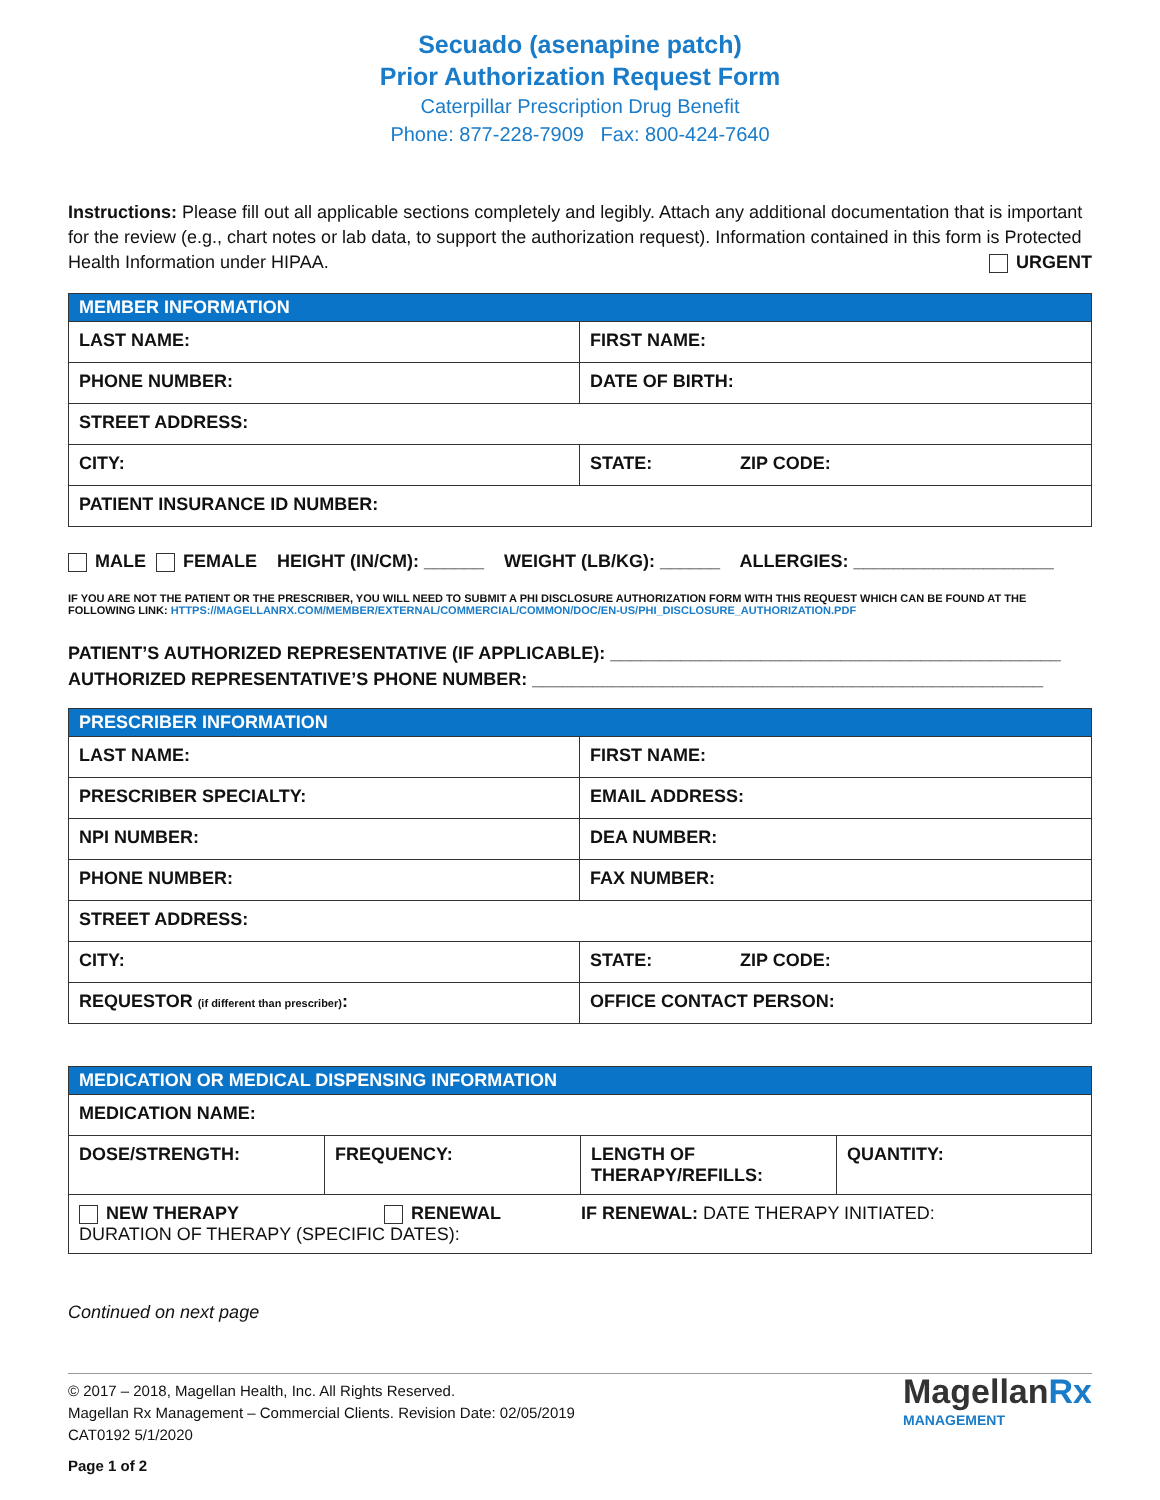Secuado (asenapine patch)
Prior Authorization Request Form
Caterpillar Prescription Drug Benefit
Phone: 877-228-7909 Fax: 800-424-7640
Instructions: Please fill out all applicable sections completely and legibly. Attach any additional documentation that is important for the review (e.g., chart notes or lab data, to support the authorization request). Information contained in this form is Protected Health Information under HIPAA. URGENT
| MEMBER INFORMATION | | |
| --- | --- | --- |
| LAST NAME: | FIRST NAME: | |
| PHONE NUMBER: | DATE OF BIRTH: | |
| STREET ADDRESS: | | |
| CITY: | STATE: | ZIP CODE: |
| PATIENT INSURANCE ID NUMBER: | | |
MALE FEMALE HEIGHT (IN/CM): ______ WEIGHT (LB/KG): ______ ALLERGIES: ____________________
IF YOU ARE NOT THE PATIENT OR THE PRESCRIBER, YOU WILL NEED TO SUBMIT A PHI DISCLOSURE AUTHORIZATION FORM WITH THIS REQUEST WHICH CAN BE FOUND AT THE FOLLOWING LINK: HTTPS://MAGELLANRX.COM/MEMBER/EXTERNAL/COMMERCIAL/COMMON/DOC/EN-US/PHI_DISCLOSURE_AUTHORIZATION.PDF
PATIENT’S AUTHORIZED REPRESENTATIVE (IF APPLICABLE): _____________________________________________
AUTHORIZED REPRESENTATIVE’S PHONE NUMBER: ___________________________________________________
| PRESCRIBER INFORMATION | | |
| --- | --- | --- |
| LAST NAME: | FIRST NAME: | |
| PRESCRIBER SPECIALTY: | EMAIL ADDRESS: | |
| NPI NUMBER: | DEA NUMBER: | |
| PHONE NUMBER: | FAX NUMBER: | |
| STREET ADDRESS: | | |
| CITY: | STATE: | ZIP CODE: |
| REQUESTOR (if different than prescriber) : | OFFICE CONTACT PERSON: | |
| MEDICATION OR MEDICAL DISPENSING INFORMATION | | | |
| --- | --- | --- | --- |
| MEDICATION NAME: | | | |
| DOSE/STRENGTH: | FREQUENCY: | LENGTH OF THERAPY/REFILLS: | QUANTITY: |
| NEW THERAPY RENEWAL IF RENEWAL: DATE THERAPY INITIATED: DURATION OF THERAPY (SPECIFIC DATES): | | | |
Continued on next page
MagellanRx
MANAGEMENT © 2017 – 2018, Magellan Health, Inc. All Rights Reserved.
Magellan Rx Management – Commercial Clients. Revision Date: 02/05/2019
CAT0192 5/1/2020
Page 1 of 2